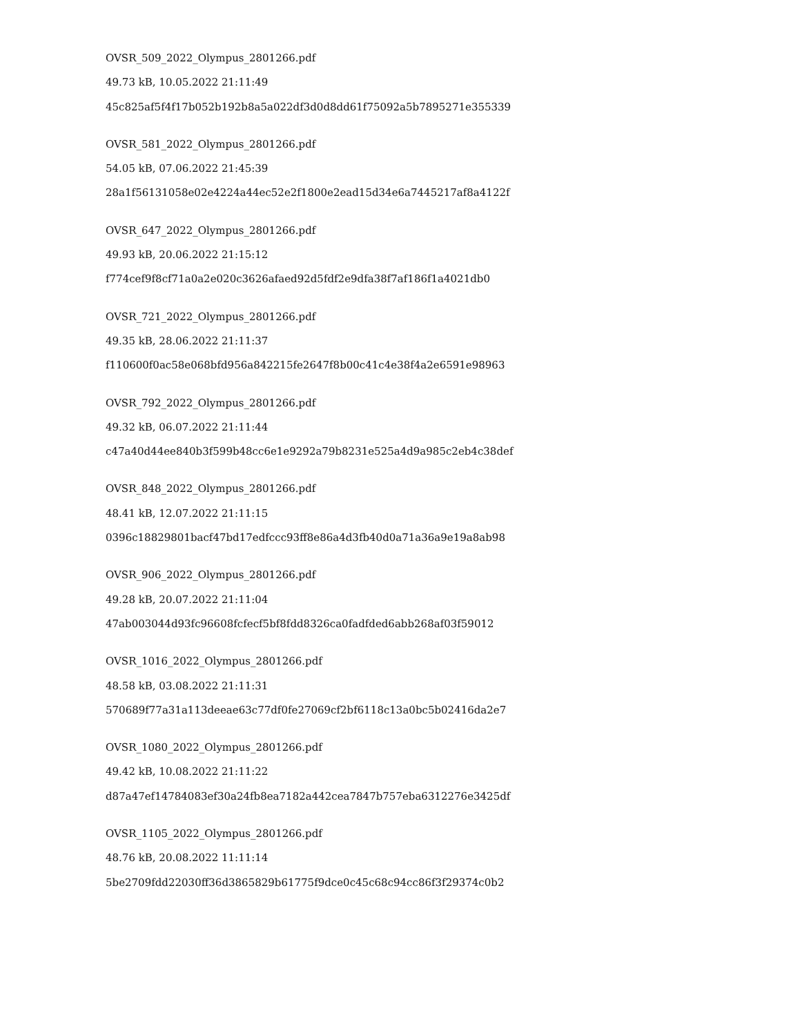OVSR_509_2022_Olympus_2801266.pdf
49.73 kB, 10.05.2022 21:11:49
45c825af5f4f17b052b192b8a5a022df3d0d8dd61f75092a5b7895271e355339
OVSR_581_2022_Olympus_2801266.pdf
54.05 kB, 07.06.2022 21:45:39
28a1f56131058e02e4224a44ec52e2f1800e2ead15d34e6a7445217af8a4122f
OVSR_647_2022_Olympus_2801266.pdf
49.93 kB, 20.06.2022 21:15:12
f774cef9f8cf71a0a2e020c3626afaed92d5fdf2e9dfa38f7af186f1a4021db0
OVSR_721_2022_Olympus_2801266.pdf
49.35 kB, 28.06.2022 21:11:37
f110600f0ac58e068bfd956a842215fe2647f8b00c41c4e38f4a2e6591e98963
OVSR_792_2022_Olympus_2801266.pdf
49.32 kB, 06.07.2022 21:11:44
c47a40d44ee840b3f599b48cc6e1e9292a79b8231e525a4d9a985c2eb4c38def
OVSR_848_2022_Olympus_2801266.pdf
48.41 kB, 12.07.2022 21:11:15
0396c18829801bacf47bd17edfccc93ff8e86a4d3fb40d0a71a36a9e19a8ab98
OVSR_906_2022_Olympus_2801266.pdf
49.28 kB, 20.07.2022 21:11:04
47ab003044d93fc96608fcfecf5bf8fdd8326ca0fadfded6abb268af03f59012
OVSR_1016_2022_Olympus_2801266.pdf
48.58 kB, 03.08.2022 21:11:31
570689f77a31a113deeae63c77df0fe27069cf2bf6118c13a0bc5b02416da2e7
OVSR_1080_2022_Olympus_2801266.pdf
49.42 kB, 10.08.2022 21:11:22
d87a47ef14784083ef30a24fb8ea7182a442cea7847b757eba6312276e3425df
OVSR_1105_2022_Olympus_2801266.pdf
48.76 kB, 20.08.2022 11:11:14
5be2709fdd22030ff36d3865829b61775f9dce0c45c68c94cc86f3f29374c0b2